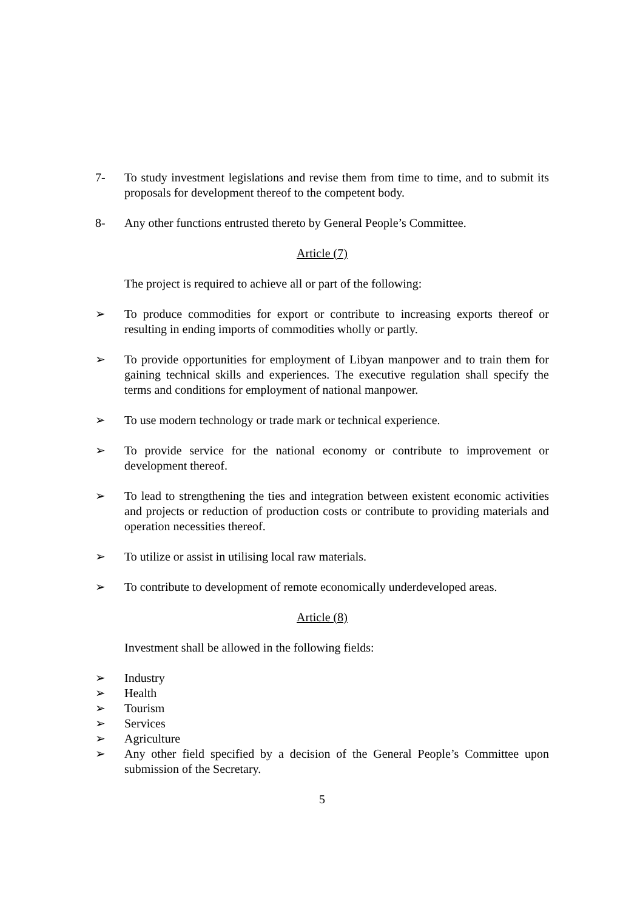7- To study investment legislations and revise them from time to time, and to submit its proposals for development thereof to the competent body.
8- Any other functions entrusted thereto by General People’s Committee.
Article (7)
The project is required to achieve all or part of the following:
➢ To produce commodities for export or contribute to increasing exports thereof or resulting in ending imports of commodities wholly or partly.
➢ To provide opportunities for employment of Libyan manpower and to train them for gaining technical skills and experiences. The executive regulation shall specify the terms and conditions for employment of national manpower.
➢ To use modern technology or trade mark or technical experience.
➢ To provide service for the national economy or contribute to improvement or development thereof.
➢ To lead to strengthening the ties and integration between existent economic activities and projects or reduction of production costs or contribute to providing materials and operation necessities thereof.
➢ To utilize or assist in utilising local raw materials.
➢ To contribute to development of remote economically underdeveloped areas.
Article (8)
Investment shall be allowed in the following fields:
➢ Industry
➢ Health
➢ Tourism
➢ Services
➢ Agriculture
➢ Any other field specified by a decision of the General People’s Committee upon submission of the Secretary.
5